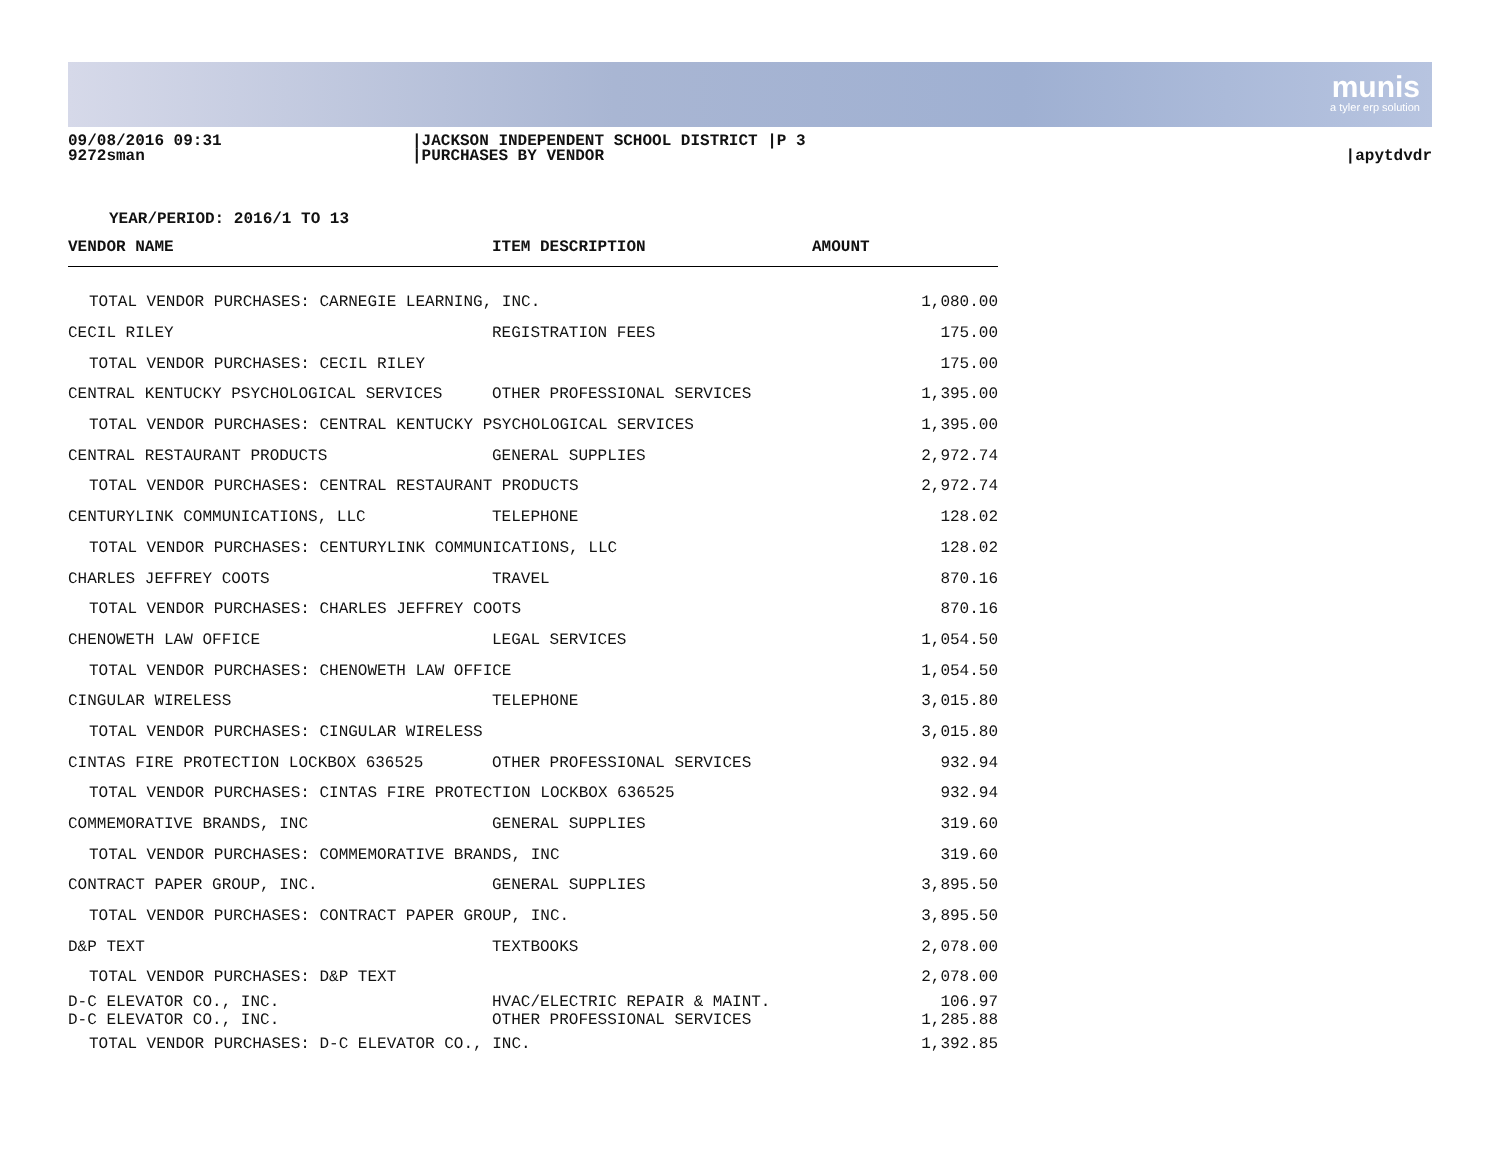munis
a tyler erp solution
09/08/2016 09:31
9272sman
|JACKSON INDEPENDENT SCHOOL DISTRICT |P 3
|PURCHASES BY VENDOR
|apytdvdr
YEAR/PERIOD: 2016/1 TO 13
| VENDOR NAME | ITEM DESCRIPTION | AMOUNT |
| --- | --- | --- |
| TOTAL VENDOR PURCHASES: CARNEGIE LEARNING, INC. | | 1,080.00 |
| CECIL RILEY | REGISTRATION FEES | 175.00 |
| TOTAL VENDOR PURCHASES: CECIL RILEY | | 175.00 |
| CENTRAL KENTUCKY PSYCHOLOGICAL SERVICES | OTHER PROFESSIONAL SERVICES | 1,395.00 |
| TOTAL VENDOR PURCHASES: CENTRAL KENTUCKY PSYCHOLOGICAL SERVICES | | 1,395.00 |
| CENTRAL RESTAURANT PRODUCTS | GENERAL SUPPLIES | 2,972.74 |
| TOTAL VENDOR PURCHASES: CENTRAL RESTAURANT PRODUCTS | | 2,972.74 |
| CENTURYLINK COMMUNICATIONS, LLC | TELEPHONE | 128.02 |
| TOTAL VENDOR PURCHASES: CENTURYLINK COMMUNICATIONS, LLC | | 128.02 |
| CHARLES JEFFREY COOTS | TRAVEL | 870.16 |
| TOTAL VENDOR PURCHASES: CHARLES JEFFREY COOTS | | 870.16 |
| CHENOWETH LAW OFFICE | LEGAL SERVICES | 1,054.50 |
| TOTAL VENDOR PURCHASES: CHENOWETH LAW OFFICE | | 1,054.50 |
| CINGULAR WIRELESS | TELEPHONE | 3,015.80 |
| TOTAL VENDOR PURCHASES: CINGULAR WIRELESS | | 3,015.80 |
| CINTAS FIRE PROTECTION LOCKBOX 636525 | OTHER PROFESSIONAL SERVICES | 932.94 |
| TOTAL VENDOR PURCHASES: CINTAS FIRE PROTECTION LOCKBOX 636525 | | 932.94 |
| COMMEMORATIVE BRANDS, INC | GENERAL SUPPLIES | 319.60 |
| TOTAL VENDOR PURCHASES: COMMEMORATIVE BRANDS, INC | | 319.60 |
| CONTRACT PAPER GROUP, INC. | GENERAL SUPPLIES | 3,895.50 |
| TOTAL VENDOR PURCHASES: CONTRACT PAPER GROUP, INC. | | 3,895.50 |
| D&P TEXT | TEXTBOOKS | 2,078.00 |
| TOTAL VENDOR PURCHASES: D&P TEXT | | 2,078.00 |
| D-C ELEVATOR CO., INC. | HVAC/ELECTRIC REPAIR & MAINT. | 106.97 |
| D-C ELEVATOR CO., INC. | OTHER PROFESSIONAL SERVICES | 1,285.88 |
| TOTAL VENDOR PURCHASES: D-C ELEVATOR CO., INC. | | 1,392.85 |